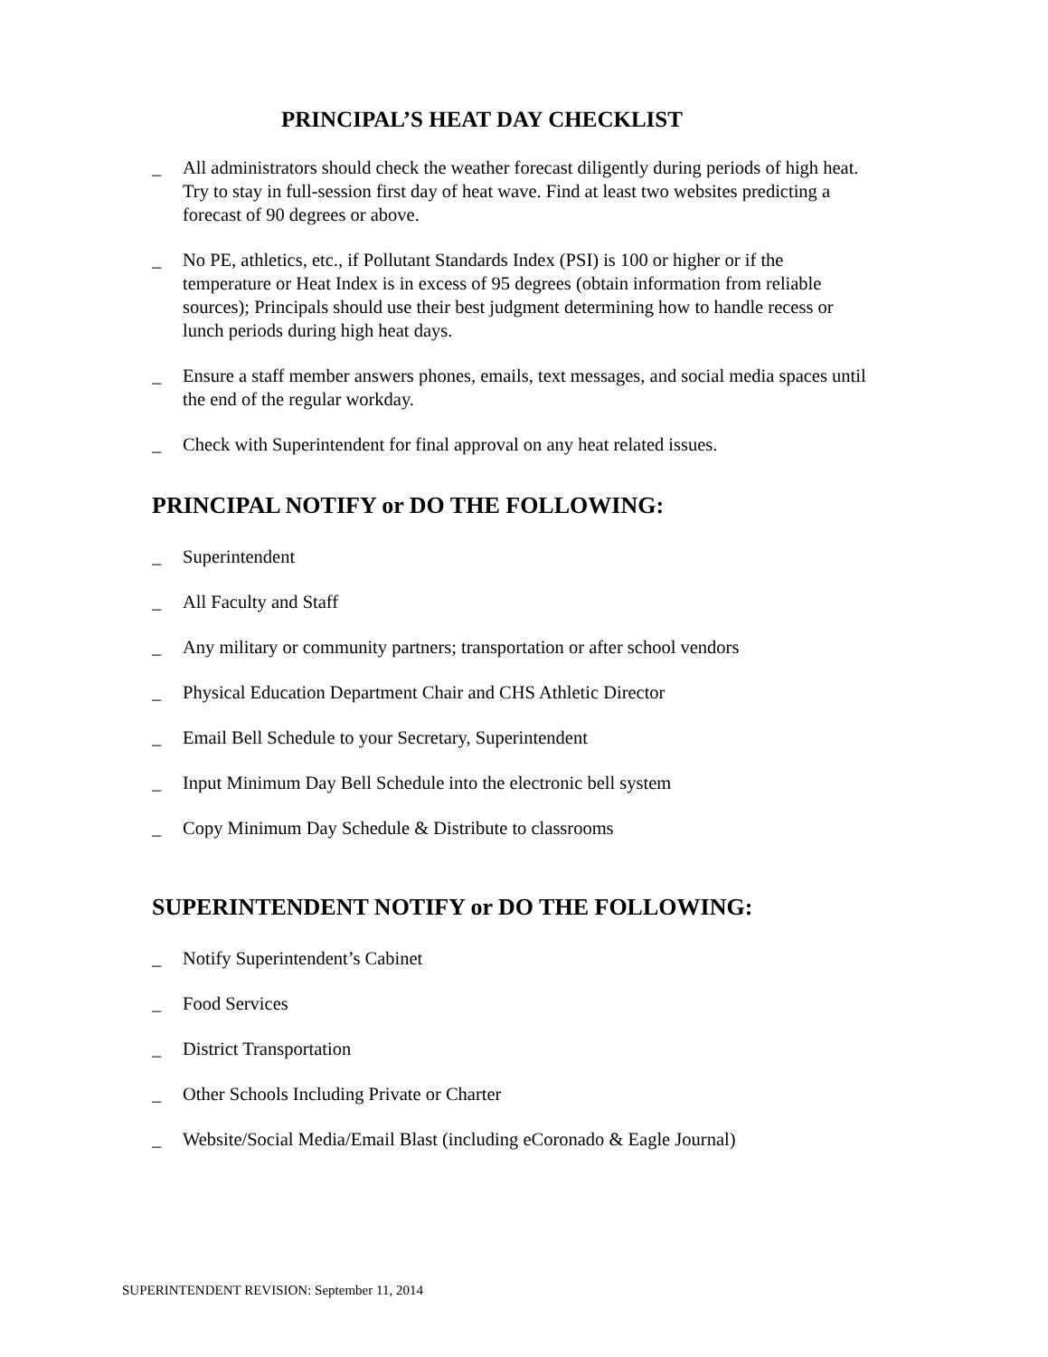PRINCIPAL’S HEAT DAY CHECKLIST
_ All administrators should check the weather forecast diligently during periods of high heat. Try to stay in full-session first day of heat wave. Find at least two websites predicting a forecast of 90 degrees or above.
_ No PE, athletics, etc., if Pollutant Standards Index (PSI) is 100 or higher or if the temperature or Heat Index is in excess of 95 degrees (obtain information from reliable sources); Principals should use their best judgment determining how to handle recess or lunch periods during high heat days.
_ Ensure a staff member answers phones, emails, text messages, and social media spaces until the end of the regular workday.
_ Check with Superintendent for final approval on any heat related issues.
PRINCIPAL NOTIFY or DO THE FOLLOWING:
_ Superintendent
_ All Faculty and Staff
_ Any military or community partners; transportation or after school vendors
_ Physical Education Department Chair and CHS Athletic Director
_ Email Bell Schedule to your Secretary, Superintendent
_ Input Minimum Day Bell Schedule into the electronic bell system
_ Copy Minimum Day Schedule & Distribute to classrooms
SUPERINTENDENT NOTIFY or DO THE FOLLOWING:
_ Notify Superintendent’s Cabinet
_ Food Services
_ District Transportation
_ Other Schools Including Private or Charter
_ Website/Social Media/Email Blast (including eCoronado & Eagle Journal)
SUPERINTENDENT REVISION: September 11, 2014